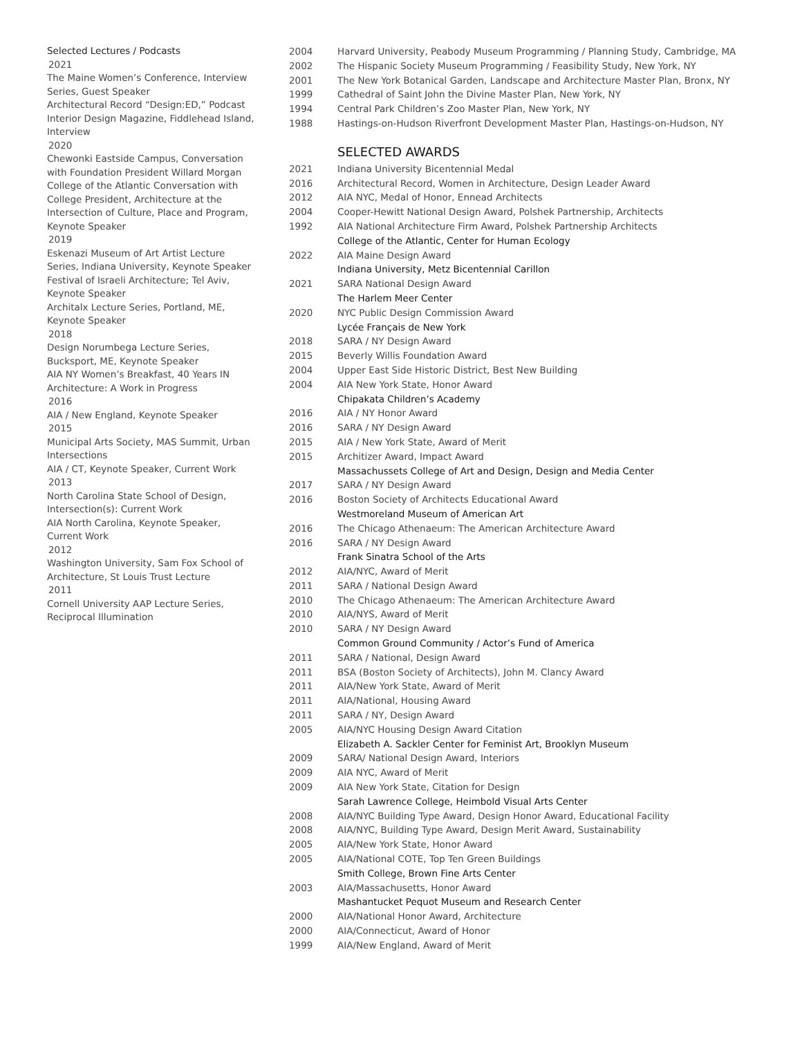Selected Lectures / Podcasts
2021
The Maine Women’s Conference, Interview Series, Guest Speaker
Architectural Record “Design:ED,” Podcast
Interior Design Magazine, Fiddlehead Island, Interview
2020
Chewonki Eastside Campus, Conversation with Foundation President Willard Morgan
College of the Atlantic Conversation with College President, Architecture at the Intersection of Culture, Place and Program, Keynote Speaker
2019
Eskenazi Museum of Art Artist Lecture Series, Indiana University, Keynote Speaker
Festival of Israeli Architecture; Tel Aviv, Keynote Speaker
Architalx Lecture Series, Portland, ME, Keynote Speaker
2018
Design Norumbega Lecture Series, Bucksport, ME, Keynote Speaker
AIA NY Women’s Breakfast, 40 Years IN Architecture: A Work in Progress
2016
AIA / New England, Keynote Speaker
2015
Municipal Arts Society, MAS Summit, Urban Intersections
AIA / CT, Keynote Speaker, Current Work
2013
North Carolina State School of Design, Intersection(s): Current Work
AIA North Carolina, Keynote Speaker, Current Work
2012
Washington University, Sam Fox School of Architecture, St Louis Trust Lecture
2011
Cornell University AAP Lecture Series, Reciprocal Illumination
| 2004 | Harvard University, Peabody Museum Programming / Planning Study, Cambridge, MA |
| 2002 | The Hispanic Society Museum Programming / Feasibility Study, New York, NY |
| 2001 | The New York Botanical Garden, Landscape and Architecture Master Plan, Bronx, NY |
| 1999 | Cathedral of Saint John the Divine Master Plan, New York, NY |
| 1994 | Central Park Children’s Zoo Master Plan, New York, NY |
| 1988 | Hastings-on-Hudson Riverfront Development Master Plan, Hastings-on-Hudson, NY |
SELECTED AWARDS
| 2021 | Indiana University Bicentennial Medal |
| 2016 | Architectural Record, Women in Architecture, Design Leader Award |
| 2012 | AIA NYC, Medal of Honor, Ennead Architects |
| 2004 | Cooper-Hewitt National Design Award, Polshek Partnership, Architects |
| 1992 | AIA National Architecture Firm Award, Polshek Partnership Architects |
| | College of the Atlantic, Center for Human Ecology |
| 2022 | AIA Maine Design Award |
| | Indiana University, Metz Bicentennial Carillon |
| 2021 | SARA National Design Award |
| | The Harlem Meer Center |
| 2020 | NYC Public Design Commission Award |
| | Lycée Français de New York |
| 2018 | SARA / NY Design Award |
| 2015 | Beverly Willis Foundation Award |
| 2004 | Upper East Side Historic District, Best New Building |
| 2004 | AIA New York State, Honor Award |
| | Chipakata Children’s Academy |
| 2016 | AIA / NY Honor Award |
| 2016 | SARA / NY Design Award |
| 2015 | AIA / New York State, Award of Merit |
| 2015 | Architizer Award, Impact Award |
| | Massachussets College of Art and Design, Design and Media Center |
| 2017 | SARA / NY Design Award |
| 2016 | Boston Society of Architects Educational Award |
| | Westmoreland Museum of American Art |
| 2016 | The Chicago Athenaeum: The American Architecture Award |
| 2016 | SARA / NY Design Award |
| | Frank Sinatra School of the Arts |
| 2012 | AIA/NYC, Award of Merit |
| 2011 | SARA / National Design Award |
| 2010 | The Chicago Athenaeum: The American Architecture Award |
| 2010 | AIA/NYS, Award of Merit |
| 2010 | SARA / NY Design Award |
| | Common Ground Community / Actor’s Fund of America |
| 2011 | SARA / National, Design Award |
| 2011 | BSA (Boston Society of Architects), John M. Clancy Award |
| 2011 | AIA/New York State, Award of Merit |
| 2011 | AIA/National, Housing Award |
| 2011 | SARA / NY, Design Award |
| 2005 | AIA/NYC Housing Design Award Citation |
| | Elizabeth A. Sackler Center for Feminist Art, Brooklyn Museum |
| 2009 | SARA/ National Design Award, Interiors |
| 2009 | AIA NYC, Award of Merit |
| 2009 | AIA New York State, Citation for Design |
| | Sarah Lawrence College, Heimbold Visual Arts Center |
| 2008 | AIA/NYC Building Type Award, Design Honor Award, Educational Facility |
| 2008 | AIA/NYC, Building Type Award, Design Merit Award, Sustainability |
| 2005 | AIA/New York State, Honor Award |
| 2005 | AIA/National COTE, Top Ten Green Buildings |
| | Smith College, Brown Fine Arts Center |
| 2003 | AIA/Massachusetts, Honor Award |
| | Mashantucket Pequot Museum and Research Center |
| 2000 | AIA/National Honor Award, Architecture |
| 2000 | AIA/Connecticut, Award of Honor |
| 1999 | AIA/New England, Award of Merit |